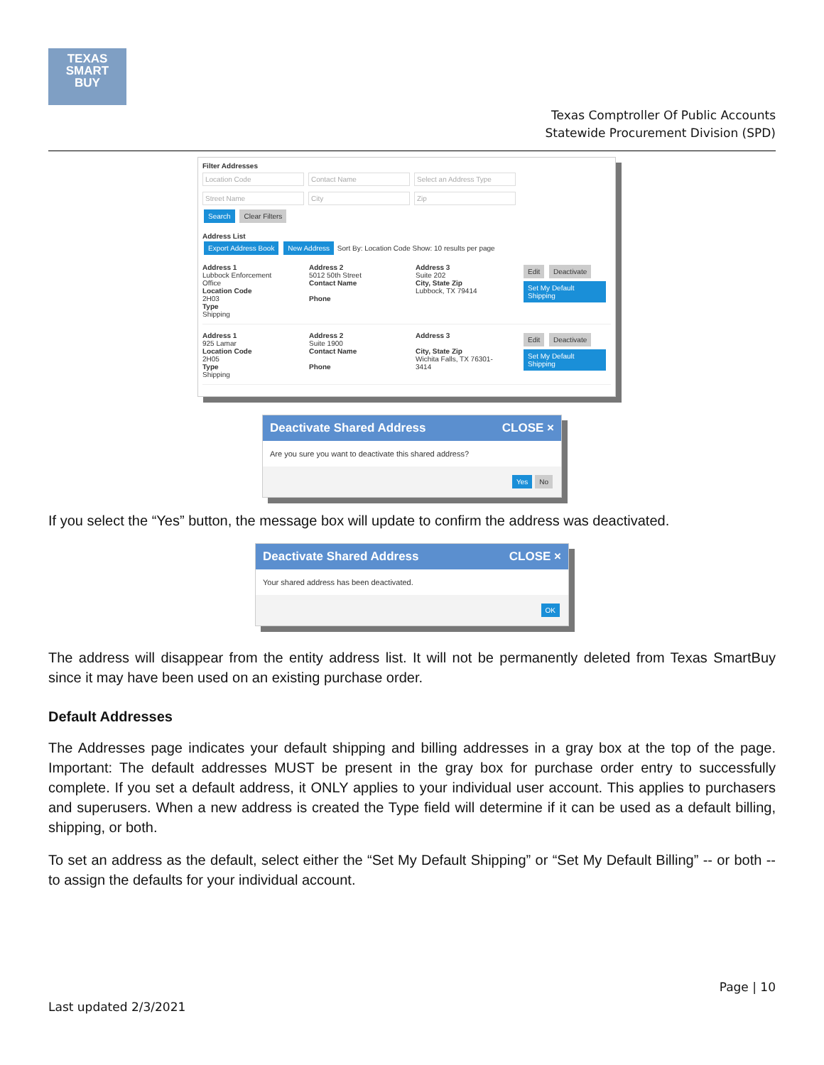TEXAS
SMART
BUY
Texas Comptroller Of Public Accounts
Statewide Procurement Division (SPD)
Filter Addresses
Location Code Contact Name Select an Address Type
Street Name City Zip
Search Clear Filters
Address List
Export Address Book New Address Sort By: Location Code Show: 10 results per page
Address 1
Lubbock Enforcement Office
Location Code
2H03
Type
Shipping
Address 2
5012 50th Street
Contact Name
Phone
Address 3
Suite 202
City, State Zip
Lubbock, TX 79414
Edit Deactivate
Set My Default Shipping
Address 1
925 Lamar
Location Code
2H05
Type
Shipping
Address 2
Suite 1900
Contact Name
Phone
Address 3
City, State Zip
Wichita Falls, TX 76301-3414
Edit Deactivate
Set My Default Shipping
Deactivate Shared Address CLOSE ×
Are you sure you want to deactivate this shared address?
Yes No
If you select the “Yes” button, the message box will update to confirm the address was deactivated.
Deactivate Shared Address CLOSE ×
Your shared address has been deactivated.
OK
The address will disappear from the entity address list. It will not be permanently deleted from Texas SmartBuy since it may have been used on an existing purchase order.
Default Addresses
The Addresses page indicates your default shipping and billing addresses in a gray box at the top of the page. Important: The default addresses MUST be present in the gray box for purchase order entry to successfully complete. If you set a default address, it ONLY applies to your individual user account. This applies to purchasers and superusers. When a new address is created the Type field will determine if it can be used as a default billing, shipping, or both.
To set an address as the default, select either the “Set My Default Shipping” or “Set My Default Billing” -- or both -- to assign the defaults for your individual account.
Page | 10
Last updated 2/3/2021